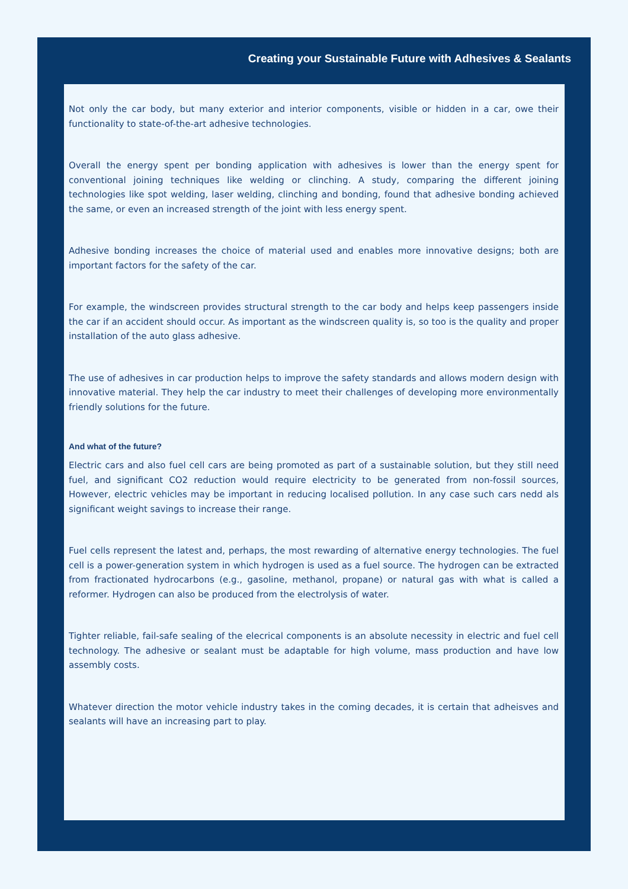Creating your Sustainable Future with Adhesives & Sealants
Not only the car body, but many exterior and interior components, visible or hidden in a car, owe their functionality to state-of-the-art adhesive technologies.
Overall the energy spent per bonding application with adhesives is lower than the energy spent for conventional joining techniques like welding or clinching. A study, comparing the different joining technologies like spot welding, laser welding, clinching and bonding, found that adhesive bonding achieved the same, or even an increased strength of the joint with less energy spent.
Adhesive bonding increases the choice of material used and enables more innovative designs; both are important factors for the safety of the car.
For example, the windscreen provides structural strength to the car body and helps keep passengers inside the car if an accident should occur. As important as the windscreen quality is, so too is the quality and proper installation of the auto glass adhesive.
The use of adhesives in car production helps to improve the safety standards and allows modern design with innovative material. They help the car industry to meet their challenges of developing more environmentally friendly solutions for the future.
And what of the future?
Electric cars and also fuel cell cars are being promoted as part of a sustainable solution, but they still need fuel, and significant CO2 reduction would require electricity to be generated from non-fossil sources, However, electric vehicles may be important in reducing localised pollution. In any case such cars nedd als significant weight savings to increase their range.
Fuel cells represent the latest and, perhaps, the most rewarding of alternative energy technologies. The fuel cell is a power-generation system in which hydrogen is used as a fuel source. The hydrogen can be extracted from fractionated hydrocarbons (e.g., gasoline, methanol, propane) or natural gas with what is called a reformer. Hydrogen can also be produced from the electrolysis of water.
Tighter reliable, fail-safe sealing of the elecrical components is an absolute necessity in electric and fuel cell technology. The adhesive or sealant must be adaptable for high volume, mass production and have low assembly costs.
Whatever direction the motor vehicle industry takes in the coming decades, it is certain that adheisves and sealants will have an increasing part to play.